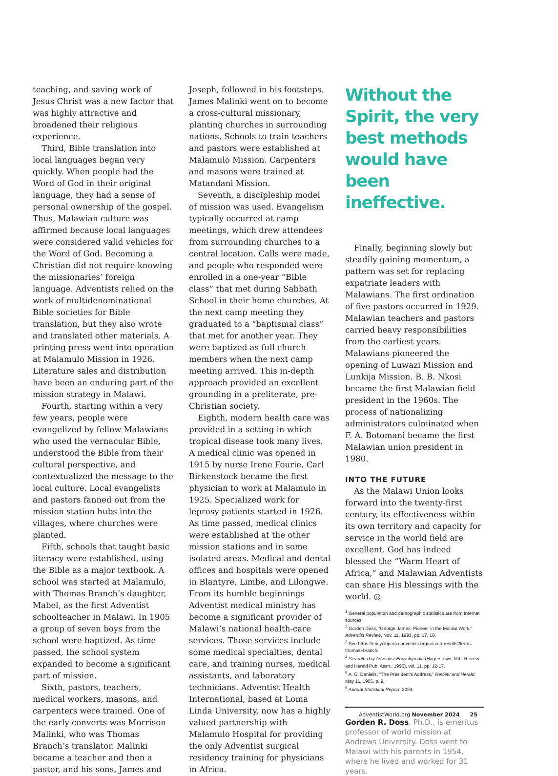teaching, and saving work of Jesus Christ was a new factor that was highly attractive and broadened their religious experience.
Third, Bible translation into local languages began very quickly. When people had the Word of God in their original language, they had a sense of personal ownership of the gospel. Thus, Malawian culture was affirmed because local languages were considered valid vehicles for the Word of God. Becoming a Christian did not require knowing the missionaries’ foreign language. Adventists relied on the work of multidenominational Bible societies for Bible translation, but they also wrote and translated other materials. A printing press went into operation at Malamulo Mission in 1926. Literature sales and distribution have been an enduring part of the mission strategy in Malawi.
Fourth, starting within a very few years, people were evangelized by fellow Malawians who used the vernacular Bible, understood the Bible from their cultural perspective, and contextualized the message to the local culture. Local evangelists and pastors fanned out from the mission station hubs into the villages, where churches were planted.
Fifth, schools that taught basic literacy were established, using the Bible as a major textbook. A school was started at Malamulo, with Thomas Branch’s daughter, Mabel, as the first Adventist schoolteacher in Malawi. In 1905 a group of seven boys from the school were baptized. As time passed, the school system expanded to become a significant part of mission.
Sixth, pastors, teachers, medical workers, masons, and carpenters were trained. One of the early converts was Morrison Malinki, who was Thomas Branch’s translator. Malinki became a teacher and then a pastor, and his sons, James and
Joseph, followed in his footsteps. James Malinki went on to become a cross-cultural missionary, planting churches in surrounding nations. Schools to train teachers and pastors were established at Malamulo Mission. Carpenters and masons were trained at Matandani Mission.
Seventh, a discipleship model of mission was used. Evangelism typically occurred at camp meetings, which drew attendees from surrounding churches to a central location. Calls were made, and people who responded were enrolled in a one-year “Bible class” that met during Sabbath School in their home churches. At the next camp meeting they graduated to a “baptismal class” that met for another year. They were baptized as full church members when the next camp meeting arrived. This in-depth approach provided an excellent grounding in a preliterate, pre-Christian society.
Eighth, modern health care was provided in a setting in which tropical disease took many lives. A medical clinic was opened in 1915 by nurse Irene Fourie. Carl Birkenstock became the first physician to work at Malamulo in 1925. Specialized work for leprosy patients started in 1926. As time passed, medical clinics were established at the other mission stations and in some isolated areas. Medical and dental offices and hospitals were opened in Blantyre, Limbe, and Lilongwe. From its humble beginnings Adventist medical ministry has become a significant provider of Malawi’s national health-care services. Those services include some medical specialties, dental care, and training nurses, medical assistants, and laboratory technicians. Adventist Health International, based at Loma Linda University, now has a highly valued partnership with Malamulo Hospital for providing the only Adventist surgical residency training for physicians in Africa.
Without the Spirit, the very best methods would have been ineffective.
Finally, beginning slowly but steadily gaining momentum, a pattern was set for replacing expatriate leaders with Malawians. The first ordination of five pastors occurred in 1929. Malawian teachers and pastors carried heavy responsibilities from the earliest years. Malawians pioneered the opening of Luwazi Mission and Lunkija Mission. B. B. Nkosi became the first Malawian field president in the 1960s. The process of nationalizing administrators culminated when F. A. Botomani became the first Malawian union president in 1980.
INTO THE FUTURE
As the Malawi Union looks forward into the twenty-first century, its effectiveness within its own territory and capacity for service in the world field are excellent. God has indeed blessed the “Warm Heart of Africa,” and Malawian Adventists can share His blessings with the world. ◎
<sup>1</sup> General population and demographic statistics are from Internet sources.
<sup>2</sup> Gorden Doss, “George James: Pioneer in the Malawi Work,” Adventist Review, Nov. 11, 1993, pp. 17, 18.
<sup>3</sup> See https://encyclopedia.adventist.org/search-results?term= thomas+branch.
<sup>4</sup> Seventh-day Adventist Encyclopedia (Hagerstown, Md.: Review and Herald Pub. Assn., 1996), vol. 11, pp. 12-17.
<sup>5</sup> A. G. Daniells, “The President’s Address,” Review and Herald, May 11, 1905, p. 9.
<sup>6</sup> Annual Statistical Report, 2024.
Gorden R. Doss, Ph.D., is emeritus professor of world mission at Andrews University. Doss went to Malawi with his parents in 1954, where he lived and worked for 31 years.
AdventistWorld.org November 2024 25